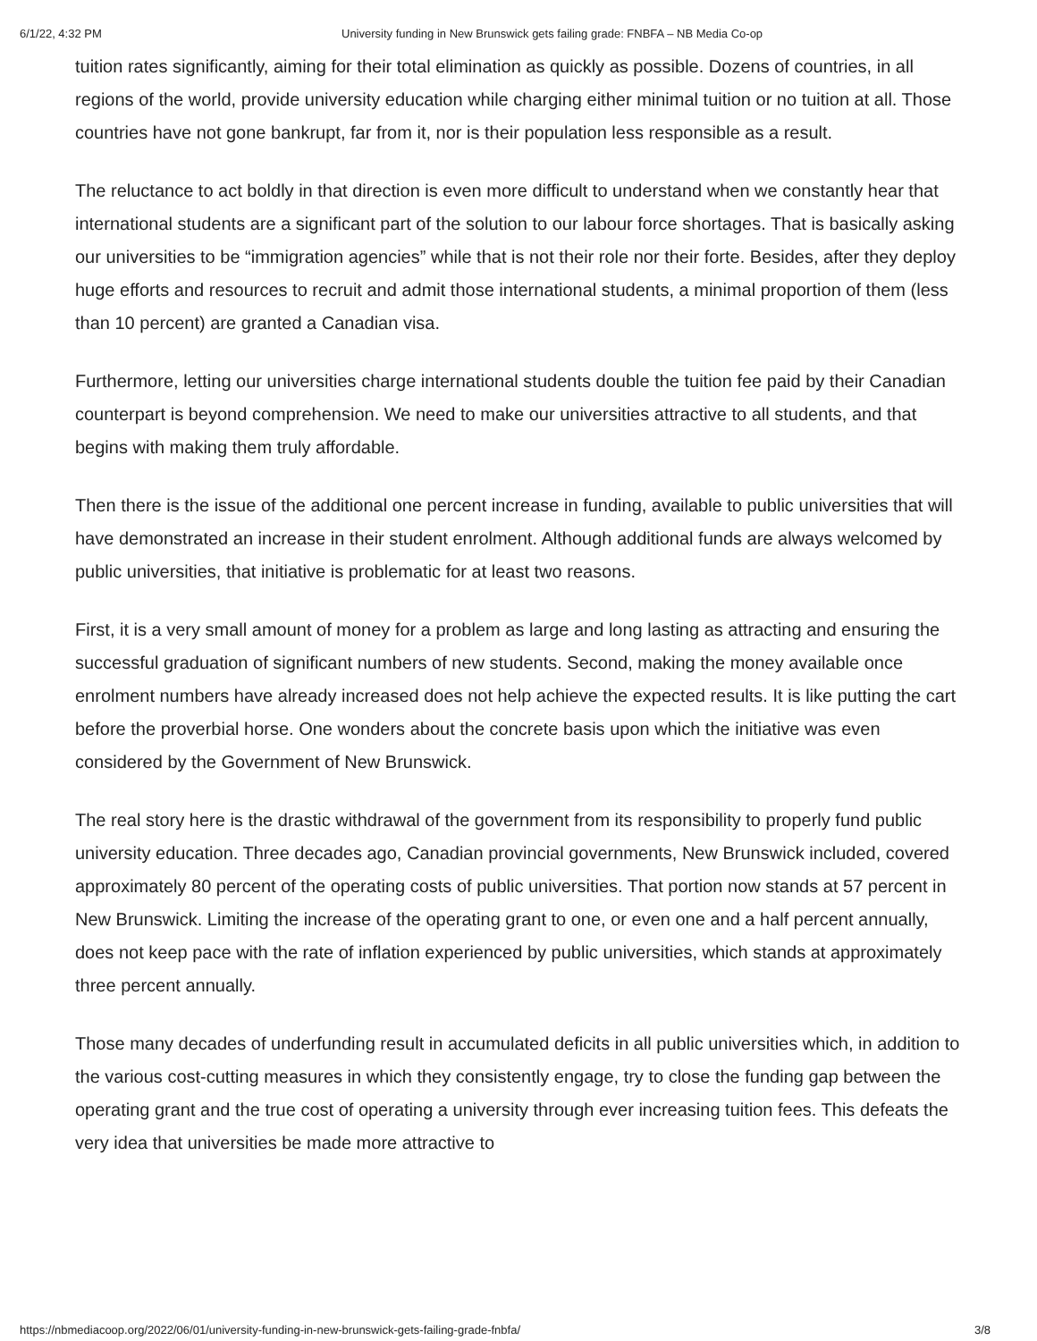6/1/22, 4:32 PM University funding in New Brunswick gets failing grade: FNBFA – NB Media Co-op
tuition rates significantly, aiming for their total elimination as quickly as possible. Dozens of countries, in all regions of the world, provide university education while charging either minimal tuition or no tuition at all. Those countries have not gone bankrupt, far from it, nor is their population less responsible as a result.
The reluctance to act boldly in that direction is even more difficult to understand when we constantly hear that international students are a significant part of the solution to our labour force shortages. That is basically asking our universities to be “immigration agencies” while that is not their role nor their forte. Besides, after they deploy huge efforts and resources to recruit and admit those international students, a minimal proportion of them (less than 10 percent) are granted a Canadian visa.
Furthermore, letting our universities charge international students double the tuition fee paid by their Canadian counterpart is beyond comprehension. We need to make our universities attractive to all students, and that begins with making them truly affordable.
Then there is the issue of the additional one percent increase in funding, available to public universities that will have demonstrated an increase in their student enrolment. Although additional funds are always welcomed by public universities, that initiative is problematic for at least two reasons.
First, it is a very small amount of money for a problem as large and long lasting as attracting and ensuring the successful graduation of significant numbers of new students. Second, making the money available once enrolment numbers have already increased does not help achieve the expected results. It is like putting the cart before the proverbial horse. One wonders about the concrete basis upon which the initiative was even considered by the Government of New Brunswick.
The real story here is the drastic withdrawal of the government from its responsibility to properly fund public university education. Three decades ago, Canadian provincial governments, New Brunswick included, covered approximately 80 percent of the operating costs of public universities. That portion now stands at 57 percent in New Brunswick. Limiting the increase of the operating grant to one, or even one and a half percent annually, does not keep pace with the rate of inflation experienced by public universities, which stands at approximately three percent annually.
Those many decades of underfunding result in accumulated deficits in all public universities which, in addition to the various cost-cutting measures in which they consistently engage, try to close the funding gap between the operating grant and the true cost of operating a university through ever increasing tuition fees. This defeats the very idea that universities be made more attractive to
https://nbmediacoop.org/2022/06/01/university-funding-in-new-brunswick-gets-failing-grade-fnbfa/ 3/8